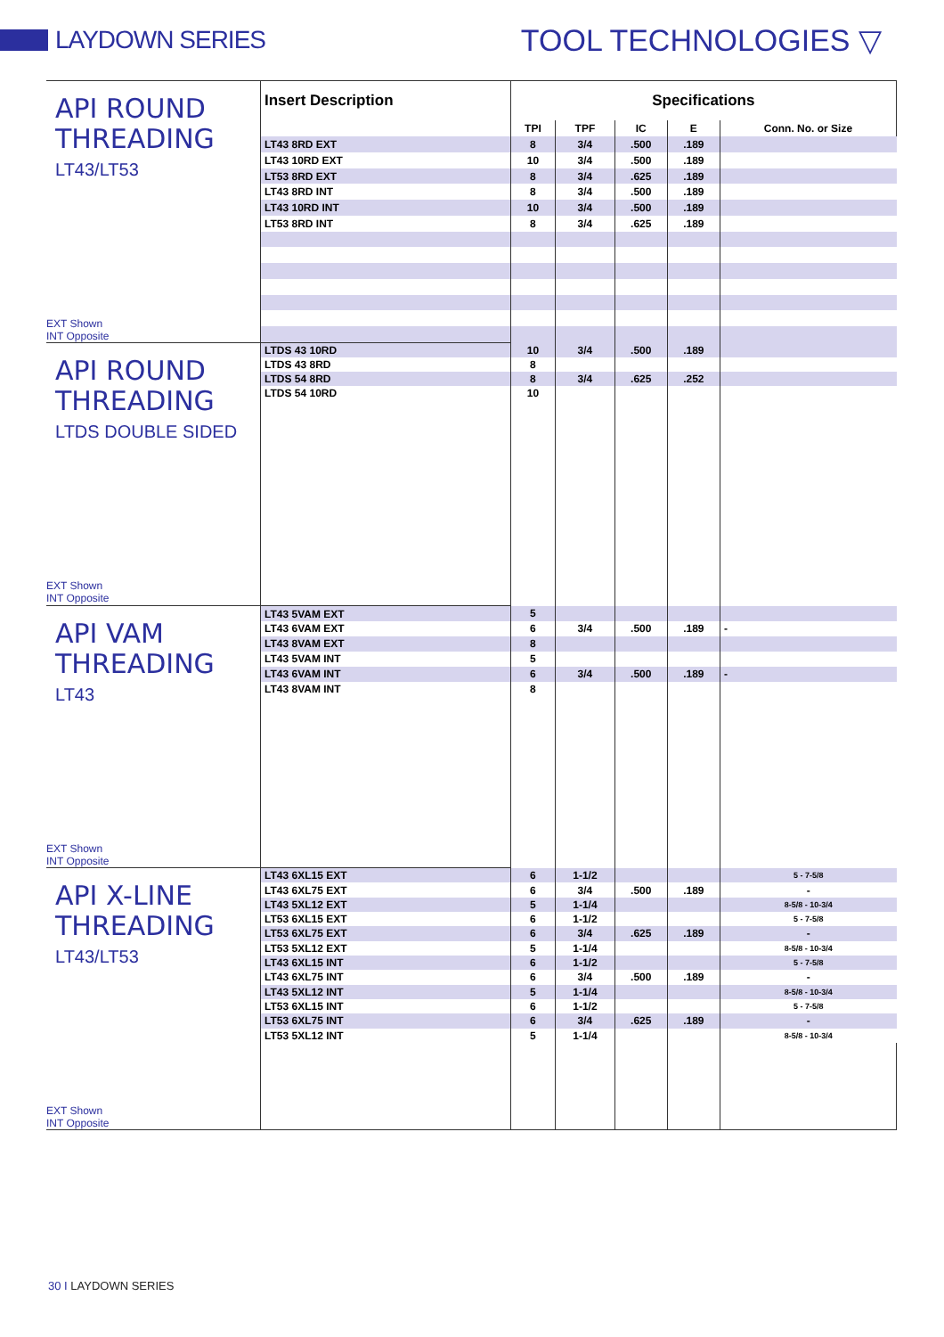LAYDOWN SERIES
TOOL TECHNOLOGIES ▽
| API ROUND THREADING LT43/LT53 EXT Shown INT Opposite | Insert Description | Specifications | | | | |
| | | TPI | TPF | IC | E | Conn. No. or Size |
| | LT43 8RD EXT | 8 | 3/4 | .500 | .189 | |
| | LT43 10RD EXT | 10 | 3/4 | .500 | .189 | |
| | LT53 8RD EXT | 8 | 3/4 | .625 | .189 | |
| | LT43 8RD INT | 8 | 3/4 | .500 | .189 | |
| | LT43 10RD INT | 10 | 3/4 | .500 | .189 | |
| | LT53 8RD INT | 8 | 3/4 | .625 | .189 | |
| API ROUND THREADING LTDS DOUBLE SIDED EXT Shown INT Opposite | LTDS 43 10RD | 10 | 3/4 | .500 | .189 | |
| | LTDS 43 8RD | 8 | | | | |
| | LTDS 54 8RD | 8 | 3/4 | .625 | .252 | |
| | LTDS 54 10RD | 10 | | | | |
| API VAM THREADING LT43 EXT Shown INT Opposite | LT43 5VAM EXT | 5 | | | | |
| | LT43 6VAM EXT | 6 | 3/4 | .500 | .189 | - |
| | LT43 8VAM EXT | 8 | | | | |
| | LT43 5VAM INT | 5 | | | | |
| | LT43 6VAM INT | 6 | 3/4 | .500 | .189 | - |
| | LT43 8VAM INT | 8 | | | | |
| API X-LINE THREADING LT43/LT53 EXT Shown INT Opposite | LT43 6XL15 EXT | 6 | 1-1/2 | | | 5 - 7-5/8 |
| | LT43 6XL75 EXT | 6 | 3/4 | .500 | .189 | - |
| | LT43 5XL12 EXT | 5 | 1-1/4 | | | 8-5/8 - 10-3/4 |
| | LT53 6XL15 EXT | 6 | 1-1/2 | | | 5 - 7-5/8 |
| | LT53 6XL75 EXT | 6 | 3/4 | .625 | .189 | - |
| | LT53 5XL12 EXT | 5 | 1-1/4 | | | 8-5/8 - 10-3/4 |
| | LT43 6XL15 INT | 6 | 1-1/2 | | | 5 - 7-5/8 |
| | LT43 6XL75 INT | 6 | 3/4 | .500 | .189 | - |
| | LT43 5XL12 INT | 5 | 1-1/4 | | | 8-5/8 - 10-3/4 |
| | LT53 6XL15 INT | 6 | 1-1/2 | | | 5 - 7-5/8 |
| | LT53 6XL75 INT | 6 | 3/4 | .625 | .189 | - |
| | LT53 5XL12 INT | 5 | 1-1/4 | | | 8-5/8 - 10-3/4 |
30 I LAYDOWN SERIES